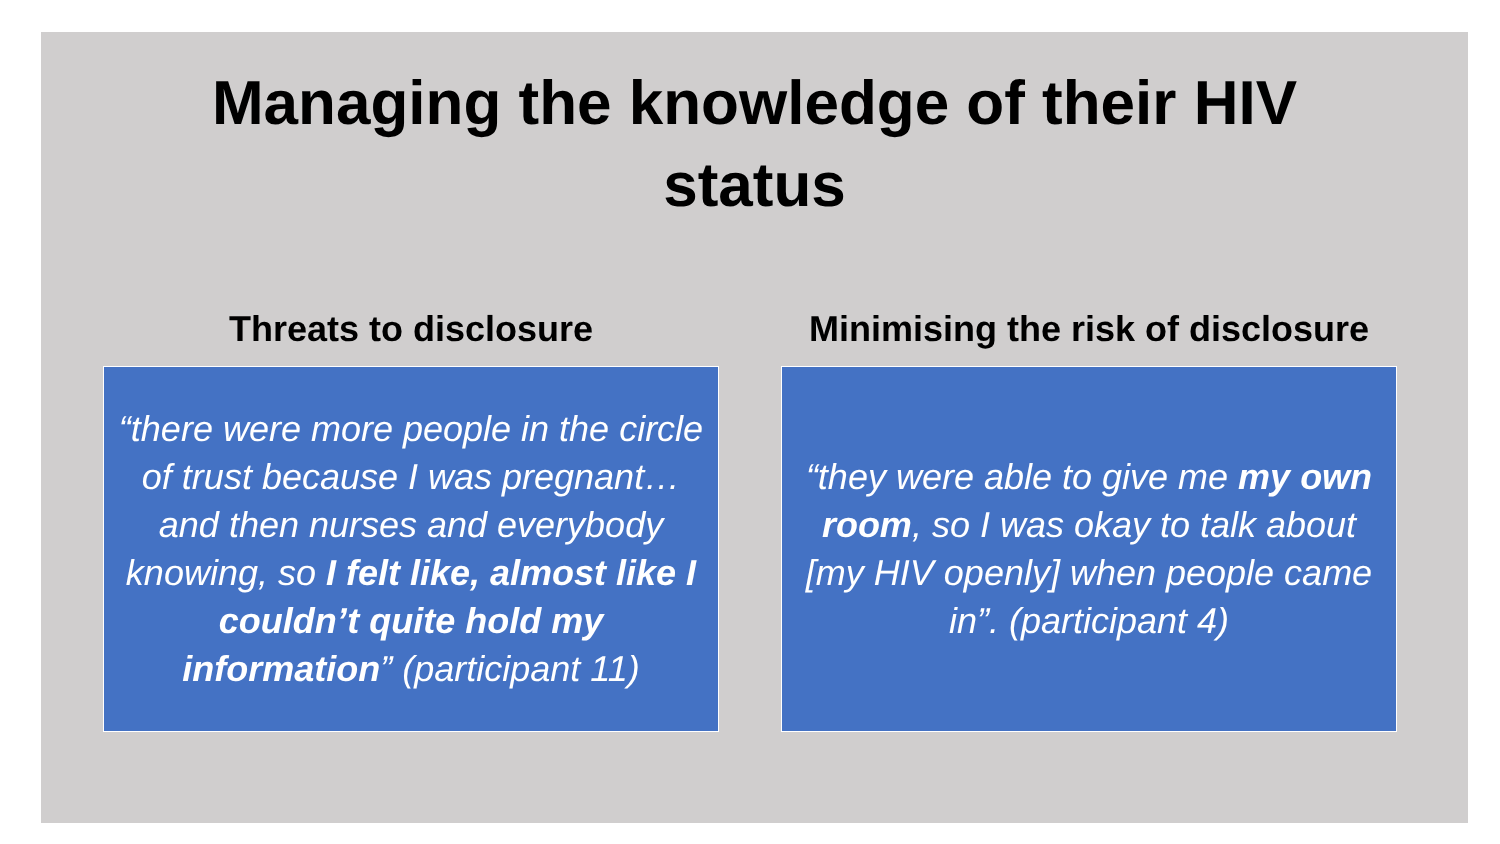Managing the knowledge of their HIV
status
Threats to disclosure
“there were more people in the circle of trust because I was pregnant…and then nurses and everybody knowing, so I felt like, almost like I couldn’t quite hold my information” (participant 11)
Minimising the risk of disclosure
“they were able to give me my own room, so I was okay to talk about [my HIV openly] when people came in”. (participant 4)